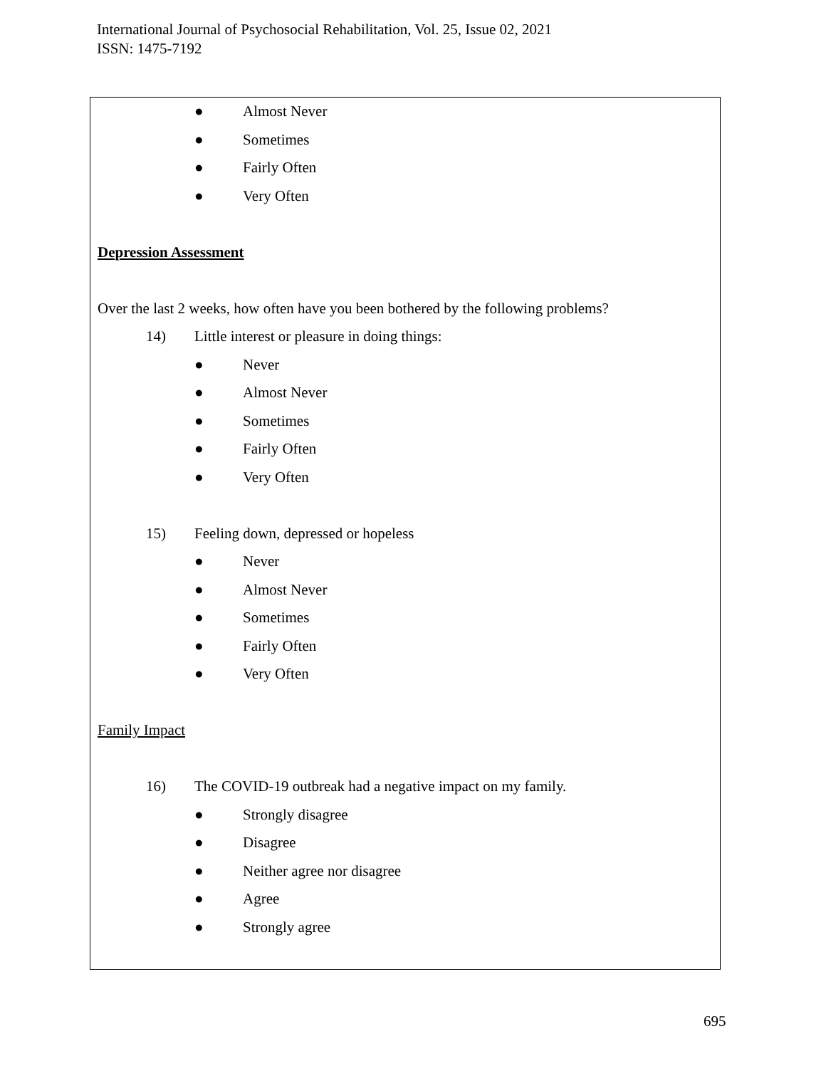International Journal of Psychosocial Rehabilitation, Vol. 25, Issue 02, 2021
ISSN: 1475-7192
● Almost Never
● Sometimes
● Fairly Often
● Very Often
Depression Assessment
Over the last 2 weeks, how often have you been bothered by the following problems?
14) Little interest or pleasure in doing things:
● Never
● Almost Never
● Sometimes
● Fairly Often
● Very Often
15) Feeling down, depressed or hopeless
● Never
● Almost Never
● Sometimes
● Fairly Often
● Very Often
Family Impact
16) The COVID-19 outbreak had a negative impact on my family.
● Strongly disagree
● Disagree
● Neither agree nor disagree
● Agree
● Strongly agree
695